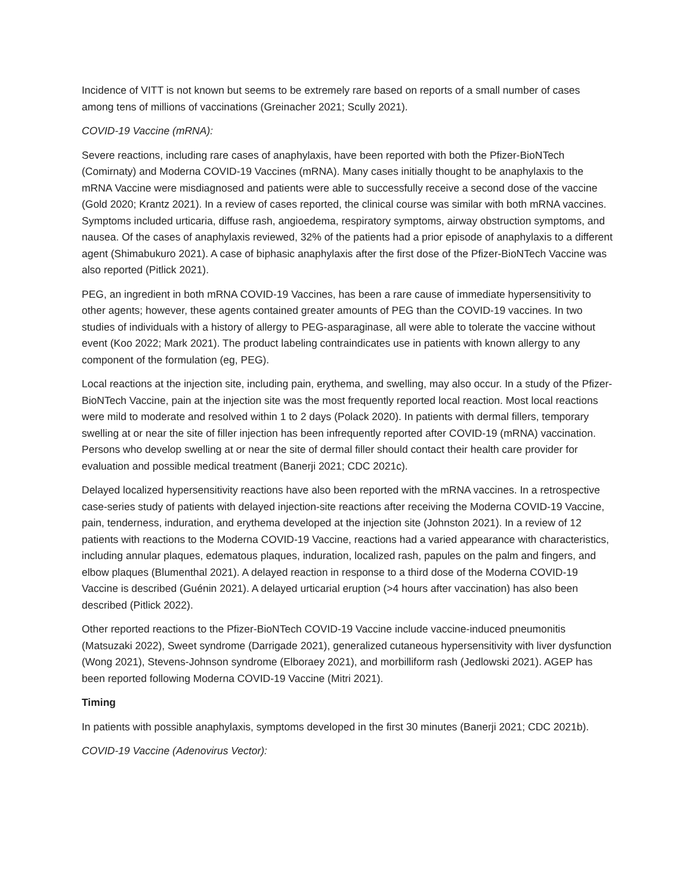Incidence of VITT is not known but seems to be extremely rare based on reports of a small number of cases among tens of millions of vaccinations (Greinacher 2021; Scully 2021).
COVID-19 Vaccine (mRNA):
Severe reactions, including rare cases of anaphylaxis, have been reported with both the Pfizer-BioNTech (Comirnaty) and Moderna COVID-19 Vaccines (mRNA). Many cases initially thought to be anaphylaxis to the mRNA Vaccine were misdiagnosed and patients were able to successfully receive a second dose of the vaccine (Gold 2020; Krantz 2021). In a review of cases reported, the clinical course was similar with both mRNA vaccines. Symptoms included urticaria, diffuse rash, angioedema, respiratory symptoms, airway obstruction symptoms, and nausea. Of the cases of anaphylaxis reviewed, 32% of the patients had a prior episode of anaphylaxis to a different agent (Shimabukuro 2021). A case of biphasic anaphylaxis after the first dose of the Pfizer-BioNTech Vaccine was also reported (Pitlick 2021).
PEG, an ingredient in both mRNA COVID-19 Vaccines, has been a rare cause of immediate hypersensitivity to other agents; however, these agents contained greater amounts of PEG than the COVID-19 vaccines. In two studies of individuals with a history of allergy to PEG-asparaginase, all were able to tolerate the vaccine without event (Koo 2022; Mark 2021). The product labeling contraindicates use in patients with known allergy to any component of the formulation (eg, PEG).
Local reactions at the injection site, including pain, erythema, and swelling, may also occur. In a study of the Pfizer-BioNTech Vaccine, pain at the injection site was the most frequently reported local reaction. Most local reactions were mild to moderate and resolved within 1 to 2 days (Polack 2020). In patients with dermal fillers, temporary swelling at or near the site of filler injection has been infrequently reported after COVID-19 (mRNA) vaccination. Persons who develop swelling at or near the site of dermal filler should contact their health care provider for evaluation and possible medical treatment (Banerji 2021; CDC 2021c).
Delayed localized hypersensitivity reactions have also been reported with the mRNA vaccines. In a retrospective case-series study of patients with delayed injection-site reactions after receiving the Moderna COVID-19 Vaccine, pain, tenderness, induration, and erythema developed at the injection site (Johnston 2021). In a review of 12 patients with reactions to the Moderna COVID-19 Vaccine, reactions had a varied appearance with characteristics, including annular plaques, edematous plaques, induration, localized rash, papules on the palm and fingers, and elbow plaques (Blumenthal 2021). A delayed reaction in response to a third dose of the Moderna COVID-19 Vaccine is described (Guénin 2021). A delayed urticarial eruption (>4 hours after vaccination) has also been described (Pitlick 2022).
Other reported reactions to the Pfizer-BioNTech COVID-19 Vaccine include vaccine-induced pneumonitis (Matsuzaki 2022), Sweet syndrome (Darrigade 2021), generalized cutaneous hypersensitivity with liver dysfunction (Wong 2021), Stevens-Johnson syndrome (Elboraey 2021), and morbilliform rash (Jedlowski 2021). AGEP has been reported following Moderna COVID-19 Vaccine (Mitri 2021).
Timing
In patients with possible anaphylaxis, symptoms developed in the first 30 minutes (Banerji 2021; CDC 2021b).
COVID-19 Vaccine (Adenovirus Vector):